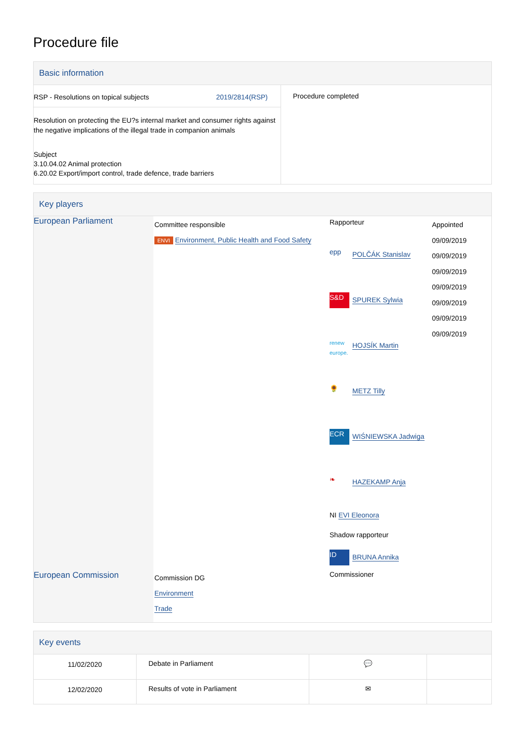Procedure file
Basic information
| RSP - Resolutions on topical subjects 2019/2814(RSP) Resolution on protecting the EU?s internal market and consumer rights against the negative implications of the illegal trade in companion animals Subject 3.10.04.02 Animal protection 6.20.02 Export/import control, trade defence, trade barriers | Procedure completed |
Key players
| European Parliament | Committee responsible ENVI Environment, Public Health and Food Safety | Rapporteur epp POLČÁK Stanislav S&D SPUREK Sylwia renew europe. HOJSÍK Martin 🌻 METZ Tilly ECR WIŚNIEWSKA Jadwiga ❧ HAZEKAMP Anja NI EVI Eleonora Shadow rapporteur ID BRUNA Annika | Appointed 09/09/2019 09/09/2019 09/09/2019 09/09/2019 09/09/2019 09/09/2019 09/09/2019 |
| European Commission | Commission DG Environment Trade | Commissioner | |
Key events
| 11/02/2020 | Debate in Parliament | 💬 | |
| 12/02/2020 | Results of vote in Parliament | ✉ | |